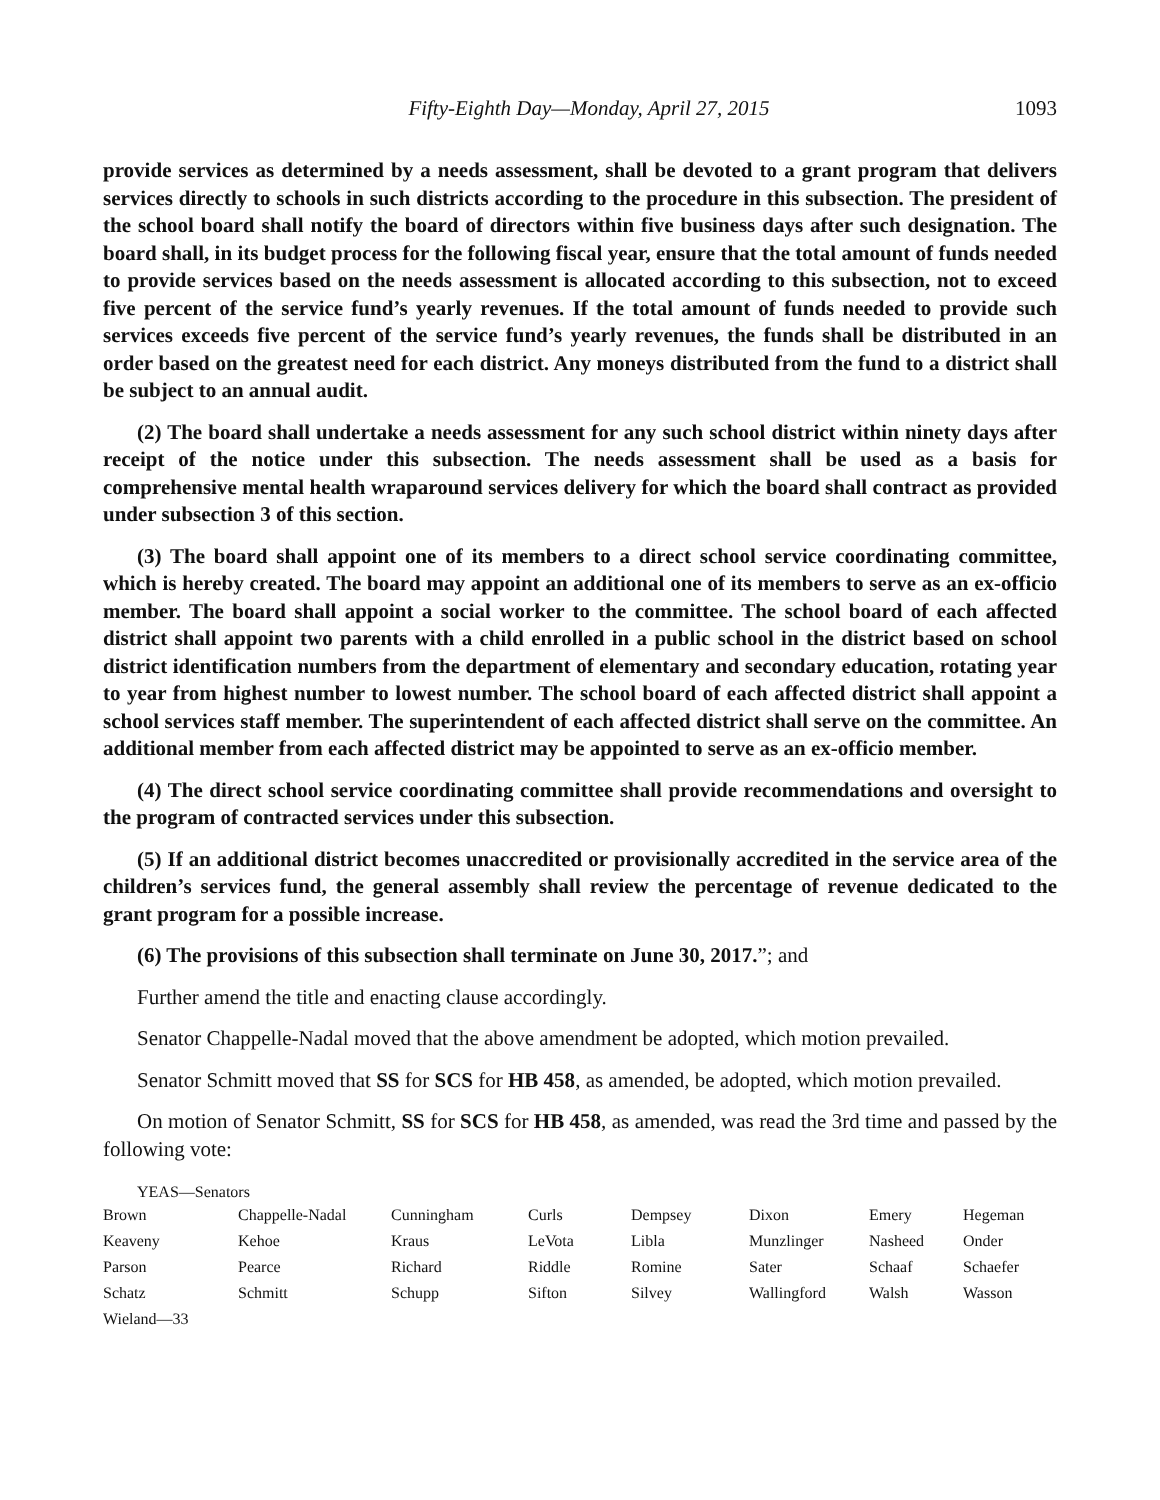Fifty-Eighth Day—Monday, April 27, 2015 1093
provide services as determined by a needs assessment, shall be devoted to a grant program that delivers services directly to schools in such districts according to the procedure in this subsection. The president of the school board shall notify the board of directors within five business days after such designation. The board shall, in its budget process for the following fiscal year, ensure that the total amount of funds needed to provide services based on the needs assessment is allocated according to this subsection, not to exceed five percent of the service fund’s yearly revenues. If the total amount of funds needed to provide such services exceeds five percent of the service fund’s yearly revenues, the funds shall be distributed in an order based on the greatest need for each district. Any moneys distributed from the fund to a district shall be subject to an annual audit.
(2) The board shall undertake a needs assessment for any such school district within ninety days after receipt of the notice under this subsection. The needs assessment shall be used as a basis for comprehensive mental health wraparound services delivery for which the board shall contract as provided under subsection 3 of this section.
(3) The board shall appoint one of its members to a direct school service coordinating committee, which is hereby created. The board may appoint an additional one of its members to serve as an ex-officio member. The board shall appoint a social worker to the committee. The school board of each affected district shall appoint two parents with a child enrolled in a public school in the district based on school district identification numbers from the department of elementary and secondary education, rotating year to year from highest number to lowest number. The school board of each affected district shall appoint a school services staff member. The superintendent of each affected district shall serve on the committee. An additional member from each affected district may be appointed to serve as an ex-officio member.
(4) The direct school service coordinating committee shall provide recommendations and oversight to the program of contracted services under this subsection.
(5) If an additional district becomes unaccredited or provisionally accredited in the service area of the children’s services fund, the general assembly shall review the percentage of revenue dedicated to the grant program for a possible increase.
(6) The provisions of this subsection shall terminate on June 30, 2017.”; and
Further amend the title and enacting clause accordingly.
Senator Chappelle-Nadal moved that the above amendment be adopted, which motion prevailed.
Senator Schmitt moved that SS for SCS for HB 458, as amended, be adopted, which motion prevailed.
On motion of Senator Schmitt, SS for SCS for HB 458, as amended, was read the 3rd time and passed by the following vote:
YEAS—Senators
| Brown | Chappelle-Nadal | Cunningham | Curls | Dempsey | Dixon | Emery | Hegeman |
| Keaveny | Kehoe | Kraus | LeVota | Libla | Munzlinger | Nasheed | Onder |
| Parson | Pearce | Richard | Riddle | Romine | Sater | Schaaf | Schaefer |
| Schatz | Schmitt | Schupp | Sifton | Silvey | Wallingford | Walsh | Wasson |
| Wieland—33 | | | | | | | |